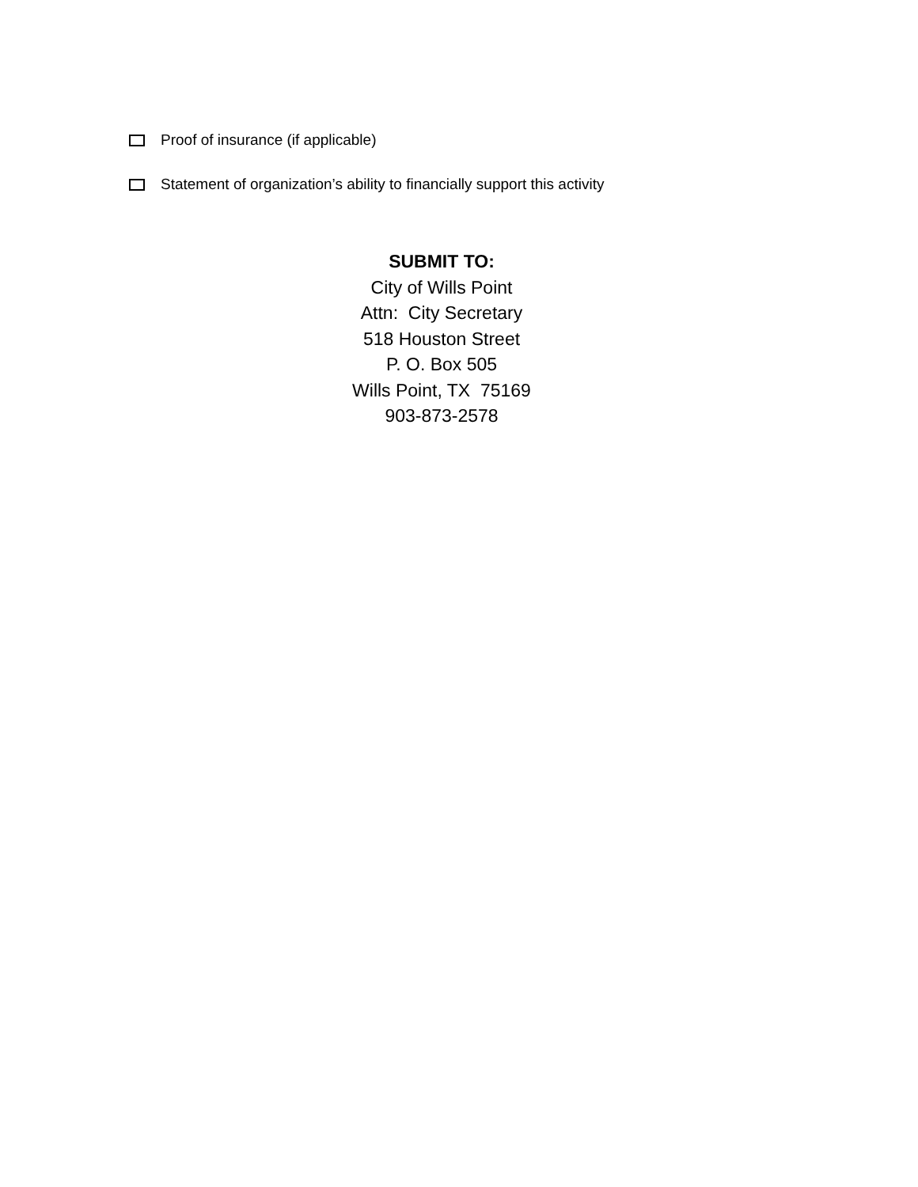Proof of insurance (if applicable)
Statement of organization’s ability to financially support this activity
SUBMIT TO:
City of Wills Point
Attn: City Secretary
518 Houston Street
P. O. Box 505
Wills Point, TX 75169
903-873-2578